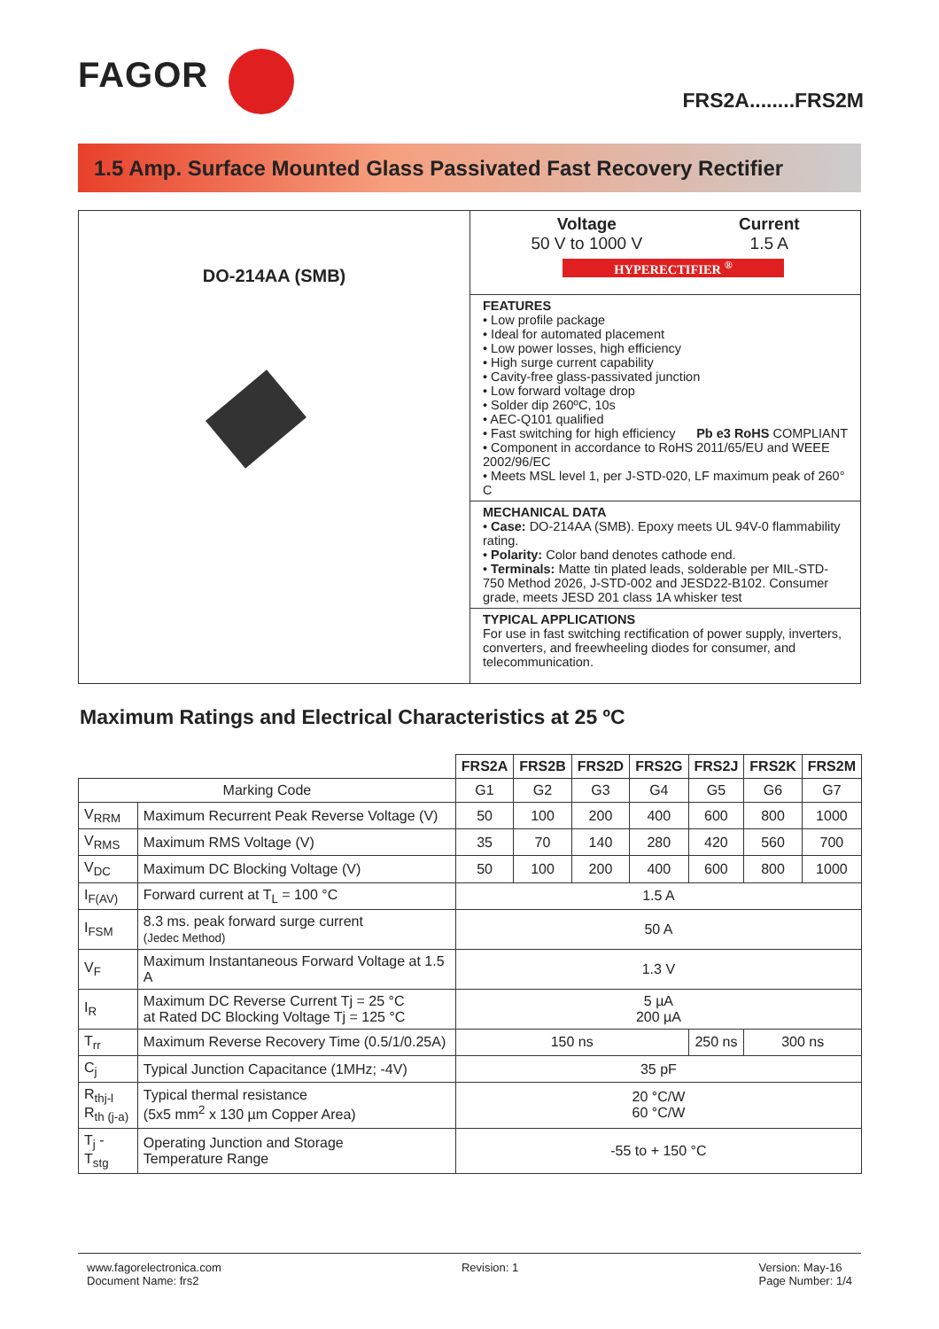FAGOR
FRS2A........FRS2M
1.5 Amp. Surface Mounted Glass Passivated Fast Recovery Rectifier
DO-214AA (SMB)
Voltage
50 V to 1000 V
Current
1.5 A
HYPERECTIFIER <sup>®</sup>
FEATURES
• Low profile package
• Ideal for automated placement
• Low power losses, high efficiency
• High surge current capability
• Cavity-free glass-passivated junction
• Low forward voltage drop
• Solder dip 260ºC, 10s
• AEC-Q101 qualified
• Fast switching for high efficiency Pb e3 RoHS COMPLIANT
• Component in accordance to RoHS 2011/65/EU and WEEE 2002/96/EC
• Meets MSL level 1, per J-STD-020, LF maximum peak of 260° C
MECHANICAL DATA
• Case: DO-214AA (SMB). Epoxy meets UL 94V-0 flammability rating.
• Polarity: Color band denotes cathode end.
• Terminals: Matte tin plated leads, solderable per MIL-STD-750 Method 2026, J-STD-002 and JESD22-B102. Consumer grade, meets JESD 201 class 1A whisker test
TYPICAL APPLICATIONS
For use in fast switching rectification of power supply, inverters, converters, and freewheeling diodes for consumer, and telecommunication.
Maximum Ratings and Electrical Characteristics at 25 ºC
| | | FRS2A | FRS2B | FRS2D | FRS2G | FRS2J | FRS2K | FRS2M |
| --- | --- | --- | --- | --- | --- | --- | --- | --- |
| Marking Code | | G1 | G2 | G3 | G4 | G5 | G6 | G7 |
| V<sub>RRM</sub> | Maximum Recurrent Peak Reverse Voltage (V) | 50 | 100 | 200 | 400 | 600 | 800 | 1000 |
| V<sub>RMS</sub> | Maximum RMS Voltage (V) | 35 | 70 | 140 | 280 | 420 | 560 | 700 |
| V<sub>DC</sub> | Maximum DC Blocking Voltage (V) | 50 | 100 | 200 | 400 | 600 | 800 | 1000 |
| I<sub>F(AV)</sub> | Forward current at T<sub>L</sub> = 100 °C | 1.5 A | | | | | | |
| I<sub>FSM</sub> | 8.3 ms. peak forward surge current (Jedec Method) | 50 A | | | | | | |
| V<sub>F</sub> | Maximum Instantaneous Forward Voltage at 1.5 A | 1.3 V | | | | | | |
| I<sub>R</sub> | Maximum DC Reverse Current Tj = 25 °C at Rated DC Blocking Voltage Tj = 125 °C | 5 µA 200 µA | | | | | | |
| T<sub>rr</sub> | Maximum Reverse Recovery Time (0.5/1/0.25A) | 150 ns | | | | 250 ns | 300 ns | |
| C<sub>j</sub> | Typical Junction Capacitance (1MHz; -4V) | 35 pF | | | | | | |
| R<sub>thj-l</sub> R<sub>th (j-a)</sub> | Typical thermal resistance (5x5 mm<sup>2</sup> x 130 µm Copper Area) | 20 °C/W 60 °C/W | | | | | | |
| T<sub>j</sub> - T<sub>stg</sub> | Operating Junction and Storage Temperature Range | -55 to + 150 °C | | | | | | |
www.fagorelectronica.com
Document Name: frs2
Revision: 1 Version: May-16
Page Number: 1/4